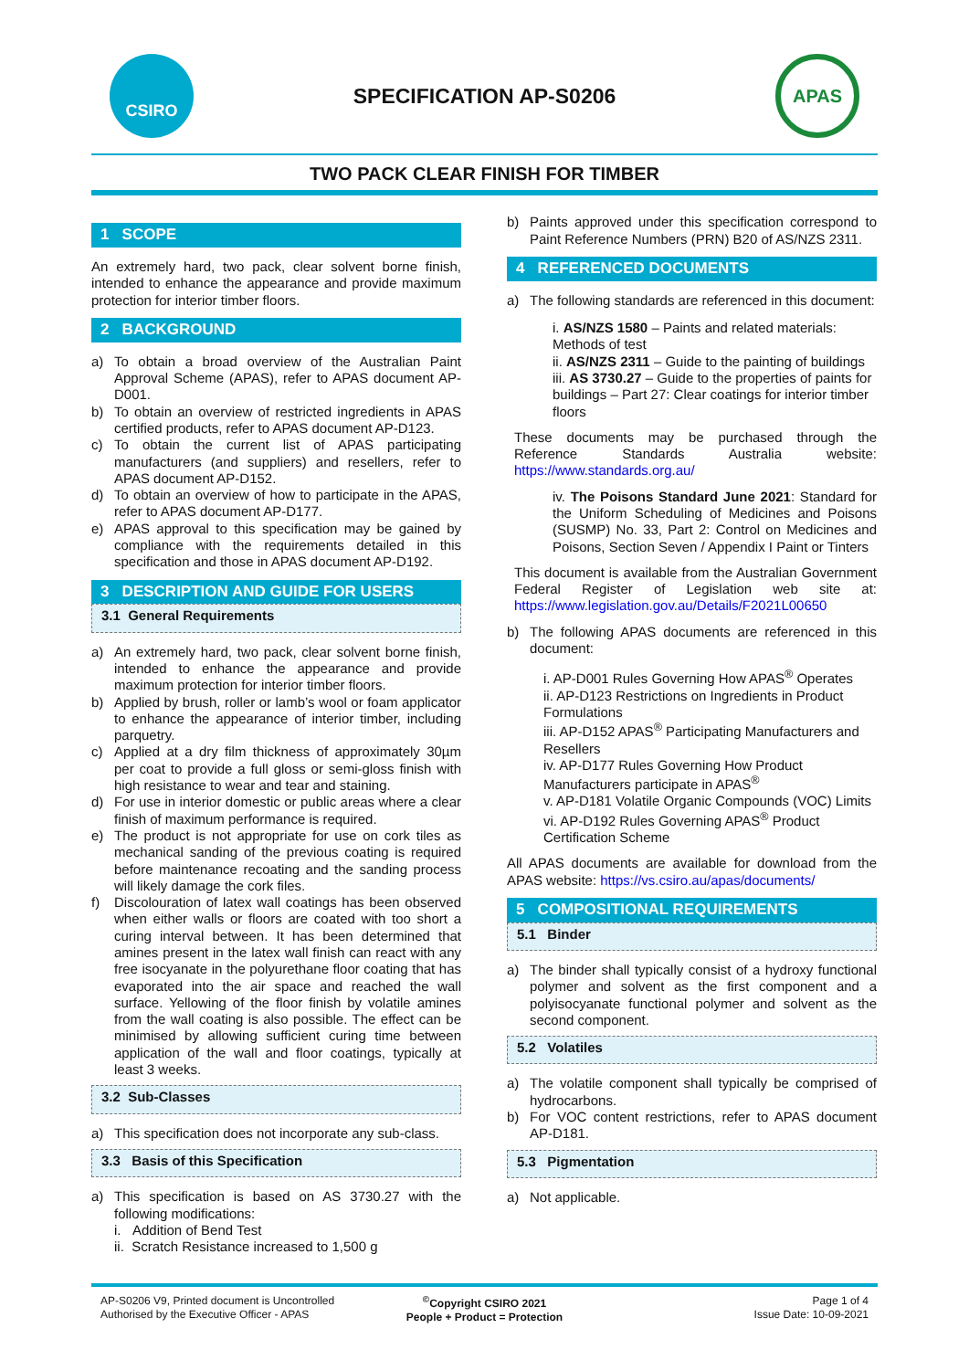CSIRO
SPECIFICATION AP-S0206
APAS
TWO PACK CLEAR FINISH FOR TIMBER
1 SCOPE
An extremely hard, two pack, clear solvent borne finish, intended to enhance the appearance and provide maximum protection for interior timber floors.
2 BACKGROUND
a) To obtain a broad overview of the Australian Paint Approval Scheme (APAS), refer to APAS document AP-D001.
b) To obtain an overview of restricted ingredients in APAS certified products, refer to APAS document AP-D123.
c) To obtain the current list of APAS participating manufacturers (and suppliers) and resellers, refer to APAS document AP-D152.
d) To obtain an overview of how to participate in the APAS, refer to APAS document AP-D177.
e) APAS approval to this specification may be gained by compliance with the requirements detailed in this specification and those in APAS document AP-D192.
3 DESCRIPTION AND GUIDE FOR USERS
3.1 General Requirements
a) An extremely hard, two pack, clear solvent borne finish, intended to enhance the appearance and provide maximum protection for interior timber floors.
b) Applied by brush, roller or lamb’s wool or foam applicator to enhance the appearance of interior timber, including parquetry.
c) Applied at a dry film thickness of approximately 30µm per coat to provide a full gloss or semi-gloss finish with high resistance to wear and tear and staining.
d) For use in interior domestic or public areas where a clear finish of maximum performance is required.
e) The product is not appropriate for use on cork tiles as mechanical sanding of the previous coating is required before maintenance recoating and the sanding process will likely damage the cork files.
f) Discolouration of latex wall coatings has been observed when either walls or floors are coated with too short a curing interval between. It has been determined that amines present in the latex wall finish can react with any free isocyanate in the polyurethane floor coating that has evaporated into the air space and reached the wall surface. Yellowing of the floor finish by volatile amines from the wall coating is also possible. The effect can be minimised by allowing sufficient curing time between application of the wall and floor coatings, typically at least 3 weeks.
3.2 Sub-Classes
a) This specification does not incorporate any sub-class.
3.3 Basis of this Specification
a) This specification is based on AS 3730.27 with the following modifications:
i. Addition of Bend Test
ii. Scratch Resistance increased to 1,500 g
b) Paints approved under this specification correspond to Paint Reference Numbers (PRN) B20 of AS/NZS 2311.
4 REFERENCED DOCUMENTS
a) The following standards are referenced in this document:
i. AS/NZS 1580 – Paints and related materials: Methods of test
ii. AS/NZS 2311 – Guide to the painting of buildings
iii. AS 3730.27 – Guide to the properties of paints for buildings – Part 27: Clear coatings for interior timber floors
These documents may be purchased through the Reference Standards Australia website: https://www.standards.org.au/
iv. The Poisons Standard June 2021: Standard for the Uniform Scheduling of Medicines and Poisons (SUSMP) No. 33, Part 2: Control on Medicines and Poisons, Section Seven / Appendix I Paint or Tinters
This document is available from the Australian Government Federal Register of Legislation web site at: https://www.legislation.gov.au/Details/F2021L00650
b) The following APAS documents are referenced in this document:
i. AP-D001 Rules Governing How APAS<sup>®</sup> Operates
ii. AP-D123 Restrictions on Ingredients in Product Formulations
iii. AP-D152 APAS<sup>®</sup> Participating Manufacturers and Resellers
iv. AP-D177 Rules Governing How Product Manufacturers participate in APAS<sup>®</sup>
v. AP-D181 Volatile Organic Compounds (VOC) Limits
vi. AP-D192 Rules Governing APAS<sup>®</sup> Product Certification Scheme
All APAS documents are available for download from the APAS website: https://vs.csiro.au/apas/documents/
5 COMPOSITIONAL REQUIREMENTS
5.1 Binder
a) The binder shall typically consist of a hydroxy functional polymer and solvent as the first component and a polyisocyanate functional polymer and solvent as the second component.
5.2 Volatiles
a) The volatile component shall typically be comprised of hydrocarbons.
b) For VOC content restrictions, refer to APAS document AP-D181.
5.3 Pigmentation
a) Not applicable.
AP-S0206 V9, Printed document is Uncontrolled
Authorised by the Executive Officer - APAS
<sup>©</sup>Copyright CSIRO 2021
People + Product = Protection
Page 1 of 4
Issue Date: 10-09-2021